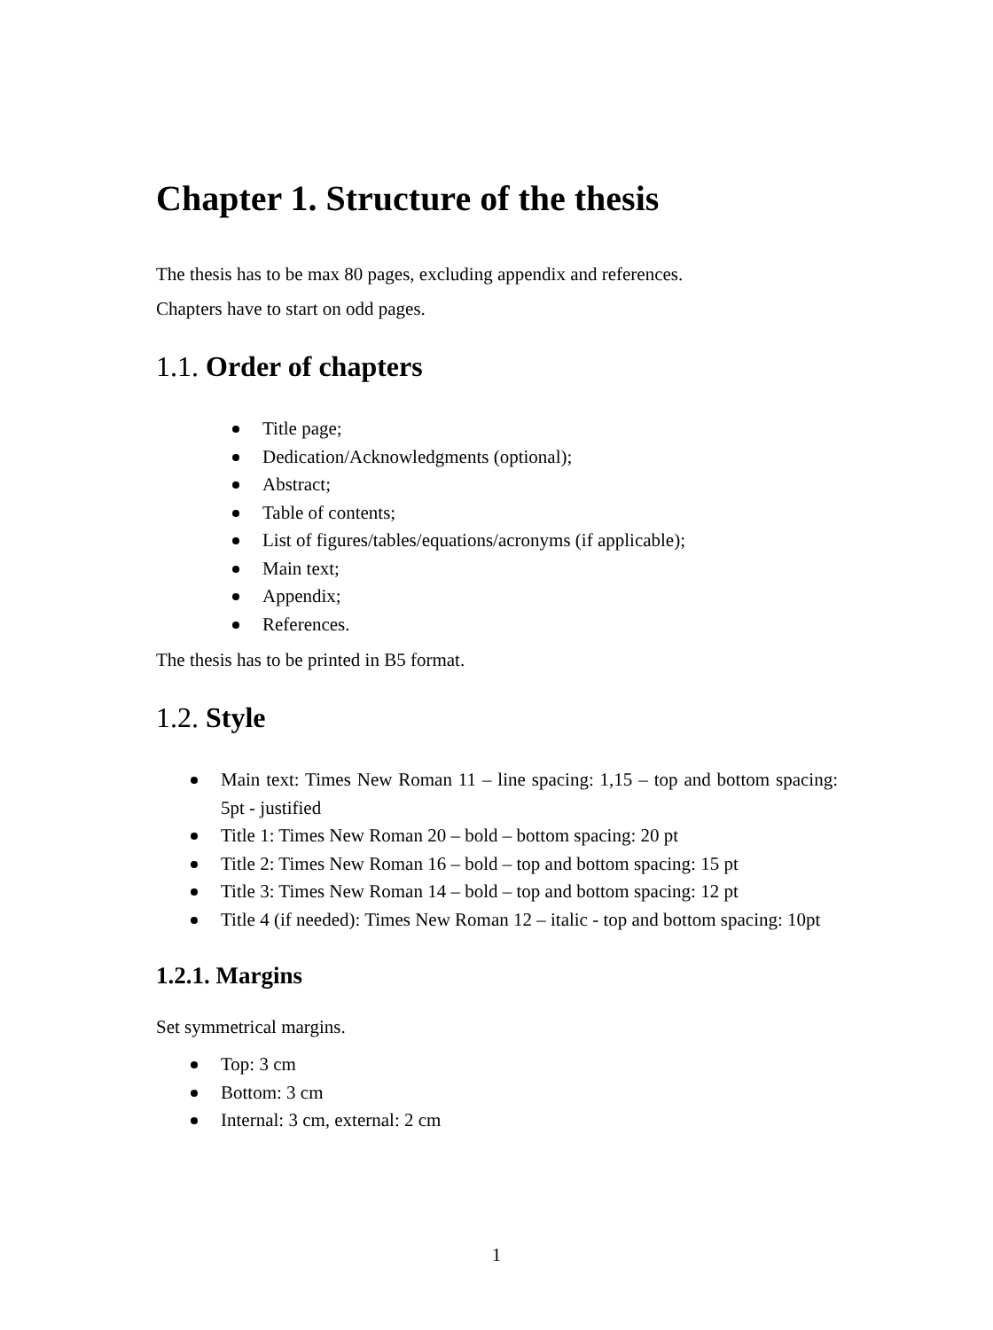Chapter 1. Structure of the thesis
The thesis has to be max 80 pages, excluding appendix and references.
Chapters have to start on odd pages.
1.1. Order of chapters
Title page;
Dedication/Acknowledgments (optional);
Abstract;
Table of contents;
List of figures/tables/equations/acronyms (if applicable);
Main text;
Appendix;
References.
The thesis has to be printed in B5 format.
1.2. Style
Main text: Times New Roman 11 – line spacing: 1,15 – top and bottom spacing: 5pt - justified
Title 1: Times New Roman 20 – bold – bottom spacing: 20 pt
Title 2: Times New Roman 16 – bold – top and bottom spacing: 15 pt
Title 3: Times New Roman 14 – bold – top and bottom spacing: 12 pt
Title 4 (if needed): Times New Roman 12 – italic - top and bottom spacing: 10pt
1.2.1. Margins
Set symmetrical margins.
Top: 3 cm
Bottom: 3 cm
Internal: 3 cm, external: 2 cm
1